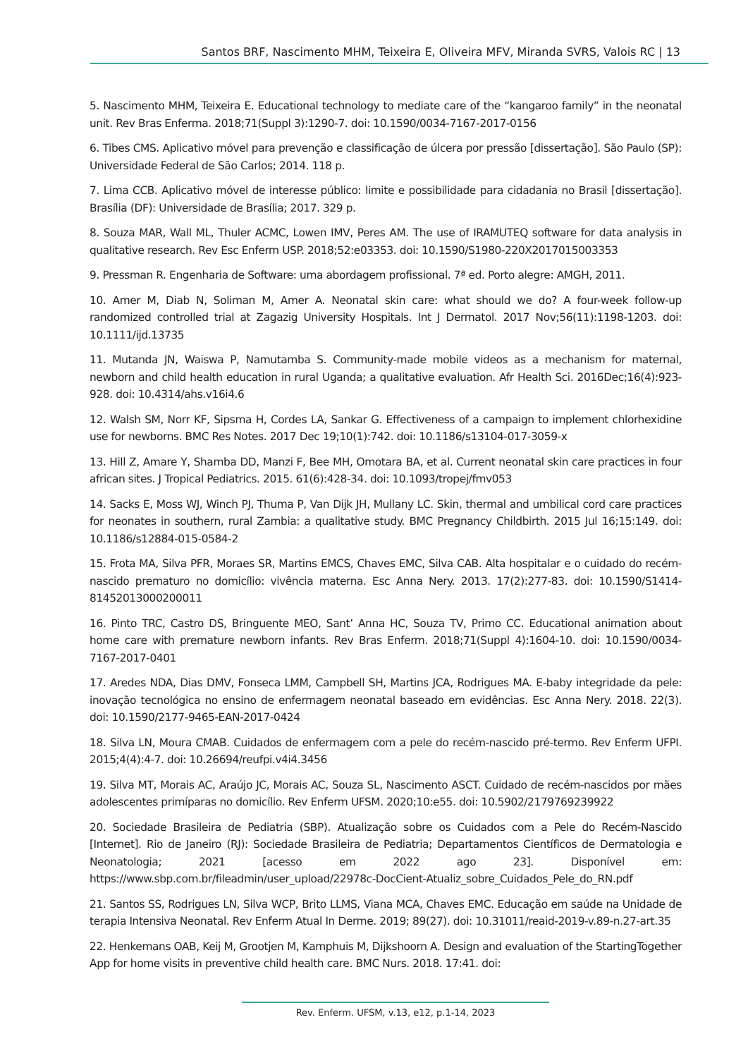Santos BRF, Nascimento MHM, Teixeira E, Oliveira MFV, Miranda SVRS, Valois RC | 13
5. Nascimento MHM, Teixeira E. Educational technology to mediate care of the “kangaroo family” in the neonatal unit. Rev Bras Enferma. 2018;71(Suppl 3):1290-7. doi: 10.1590/0034-7167-2017-0156
6. Tibes CMS. Aplicativo móvel para prevenção e classificação de úlcera por pressão [dissertação]. São Paulo (SP): Universidade Federal de São Carlos; 2014. 118 p.
7. Lima CCB. Aplicativo móvel de interesse público: limite e possibilidade para cidadania no Brasil [dissertação]. Brasília (DF): Universidade de Brasília; 2017. 329 p.
8. Souza MAR, Wall ML, Thuler ACMC, Lowen IMV, Peres AM. The use of IRAMUTEQ software for data analysis in qualitative research. Rev Esc Enferm USP. 2018;52:e03353. doi: 10.1590/S1980-220X2017015003353
9. Pressman R. Engenharia de Software: uma abordagem profissional. 7ª ed. Porto alegre: AMGH, 2011.
10. Amer M, Diab N, Soliman M, Amer A. Neonatal skin care: what should we do? A four-week follow-up randomized controlled trial at Zagazig University Hospitals. Int J Dermatol. 2017 Nov;56(11):1198-1203. doi: 10.1111/ijd.13735
11. Mutanda JN, Waiswa P, Namutamba S. Community-made mobile videos as a mechanism for maternal, newborn and child health education in rural Uganda; a qualitative evaluation. Afr Health Sci. 2016Dec;16(4):923-928. doi: 10.4314/ahs.v16i4.6
12. Walsh SM, Norr KF, Sipsma H, Cordes LA, Sankar G. Effectiveness of a campaign to implement chlorhexidine use for newborns. BMC Res Notes. 2017 Dec 19;10(1):742. doi: 10.1186/s13104-017-3059-x
13. Hill Z, Amare Y, Shamba DD, Manzi F, Bee MH, Omotara BA, et al. Current neonatal skin care practices in four african sites. J Tropical Pediatrics. 2015. 61(6):428-34. doi: 10.1093/tropej/fmv053
14. Sacks E, Moss WJ, Winch PJ, Thuma P, Van Dijk JH, Mullany LC. Skin, thermal and umbilical cord care practices for neonates in southern, rural Zambia: a qualitative study. BMC Pregnancy Childbirth. 2015 Jul 16;15:149. doi: 10.1186/s12884-015-0584-2
15. Frota MA, Silva PFR, Moraes SR, Martins EMCS, Chaves EMC, Silva CAB. Alta hospitalar e o cuidado do recém-nascido prematuro no domicílio: vivência materna. Esc Anna Nery. 2013. 17(2):277-83. doi: 10.1590/S1414-81452013000200011
16. Pinto TRC, Castro DS, Bringuente MEO, Sant’ Anna HC, Souza TV, Primo CC. Educational animation about home care with premature newborn infants. Rev Bras Enferm. 2018;71(Suppl 4):1604-10. doi: 10.1590/0034-7167-2017-0401
17. Aredes NDA, Dias DMV, Fonseca LMM, Campbell SH, Martins JCA, Rodrigues MA. E-baby integridade da pele: inovação tecnológica no ensino de enfermagem neonatal baseado em evidências. Esc Anna Nery. 2018. 22(3). doi: 10.1590/2177-9465-EAN-2017-0424
18. Silva LN, Moura CMAB. Cuidados de enfermagem com a pele do recém-nascido pré-termo. Rev Enferm UFPI. 2015;4(4):4-7. doi: 10.26694/reufpi.v4i4.3456
19. Silva MT, Morais AC, Araújo JC, Morais AC, Souza SL, Nascimento ASCT. Cuidado de recém-nascidos por mães adolescentes primíparas no domicílio. Rev Enferm UFSM. 2020;10:e55. doi: 10.5902/2179769239922
20. Sociedade Brasileira de Pediatria (SBP). Atualização sobre os Cuidados com a Pele do Recém-Nascido [Internet]. Rio de Janeiro (RJ): Sociedade Brasileira de Pediatria; Departamentos Científicos de Dermatologia e Neonatologia; 2021 [acesso em 2022 ago 23]. Disponível em: https://www.sbp.com.br/fileadmin/user_upload/22978c-DocCient-Atualiz_sobre_Cuidados_Pele_do_RN.pdf
21. Santos SS, Rodrigues LN, Silva WCP, Brito LLMS, Viana MCA, Chaves EMC. Educação em saúde na Unidade de terapia Intensiva Neonatal. Rev Enferm Atual In Derme. 2019; 89(27). doi: 10.31011/reaid-2019-v.89-n.27-art.35
22. Henkemans OAB, Keij M, Grootjen M, Kamphuis M, Dijkshoorn A. Design and evaluation of the StartingTogether App for home visits in preventive child health care. BMC Nurs. 2018. 17:41. doi:
Rev. Enferm. UFSM, v.13, e12, p.1-14, 2023